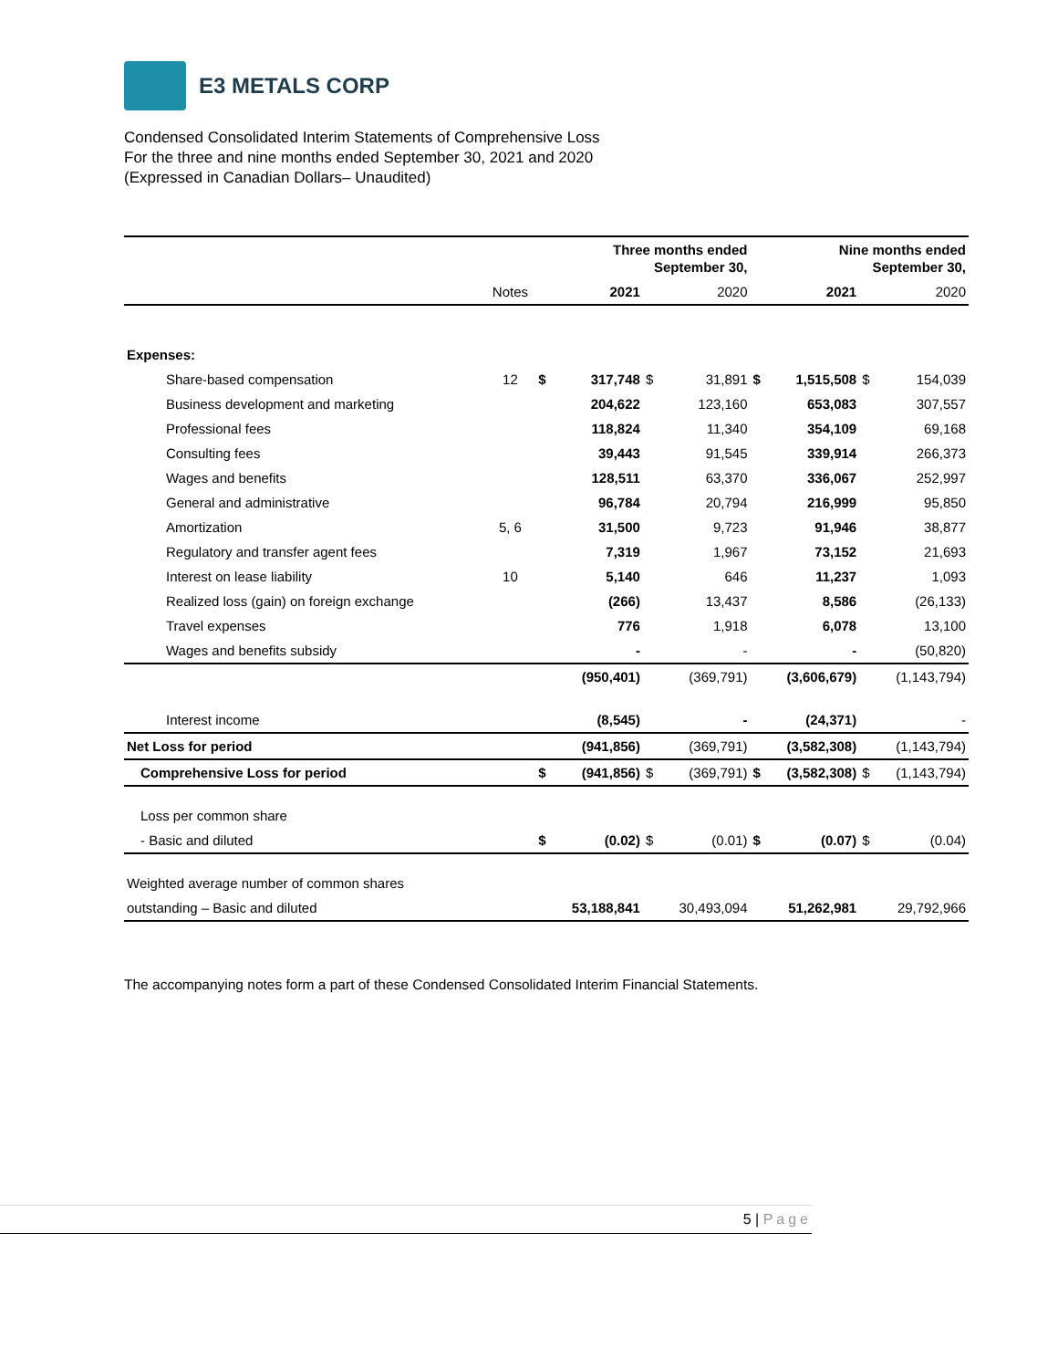E3 METALS CORP
Condensed Consolidated Interim Statements of Comprehensive Loss
For the three and nine months ended September 30, 2021 and 2020
(Expressed in Canadian Dollars– Unaudited)
| | | | Three months ended September 30, | | | | Nine months ended September 30, | | |
| --- | --- | --- | --- | --- | --- | --- | --- | --- | --- |
| | Notes | | 2021 | | 2020 | | 2021 | | 2020 |
| Expenses: | | | | | | | | | |
| Share-based compensation | 12 | $ | 317,748 | $ | 31,891 | $ | 1,515,508 | $ | 154,039 |
| Business development and marketing | | | 204,622 | | 123,160 | | 653,083 | | 307,557 |
| Professional fees | | | 118,824 | | 11,340 | | 354,109 | | 69,168 |
| Consulting fees | | | 39,443 | | 91,545 | | 339,914 | | 266,373 |
| Wages and benefits | | | 128,511 | | 63,370 | | 336,067 | | 252,997 |
| General and administrative | | | 96,784 | | 20,794 | | 216,999 | | 95,850 |
| Amortization | 5, 6 | | 31,500 | | 9,723 | | 91,946 | | 38,877 |
| Regulatory and transfer agent fees | | | 7,319 | | 1,967 | | 73,152 | | 21,693 |
| Interest on lease liability | 10 | | 5,140 | | 646 | | 11,237 | | 1,093 |
| Realized loss (gain) on foreign exchange | | | (266) | | 13,437 | | 8,586 | | (26,133) |
| Travel expenses | | | 776 | | 1,918 | | 6,078 | | 13,100 |
| Wages and benefits subsidy | | | - | | - | | - | | (50,820) |
| | | | (950,401) | | (369,791) | | (3,606,679) | | (1,143,794) |
| Interest income | | | (8,545) | | - | | (24,371) | | - |
| Net Loss for period | | | (941,856) | | (369,791) | | (3,582,308) | | (1,143,794) |
| Comprehensive Loss for period | | $ | (941,856) | $ | (369,791) | $ | (3,582,308) | $ | (1,143,794) |
| Loss per common share | | | | | | | | | |
| - Basic and diluted | | $ | (0.02) | $ | (0.01) | $ | (0.07) | $ | (0.04) |
| Weighted average number of common shares | | | | | | | | | |
| outstanding – Basic and diluted | | | 53,188,841 | | 30,493,094 | | 51,262,981 | | 29,792,966 |
The accompanying notes form a part of these Condensed Consolidated Interim Financial Statements.
5 | Page